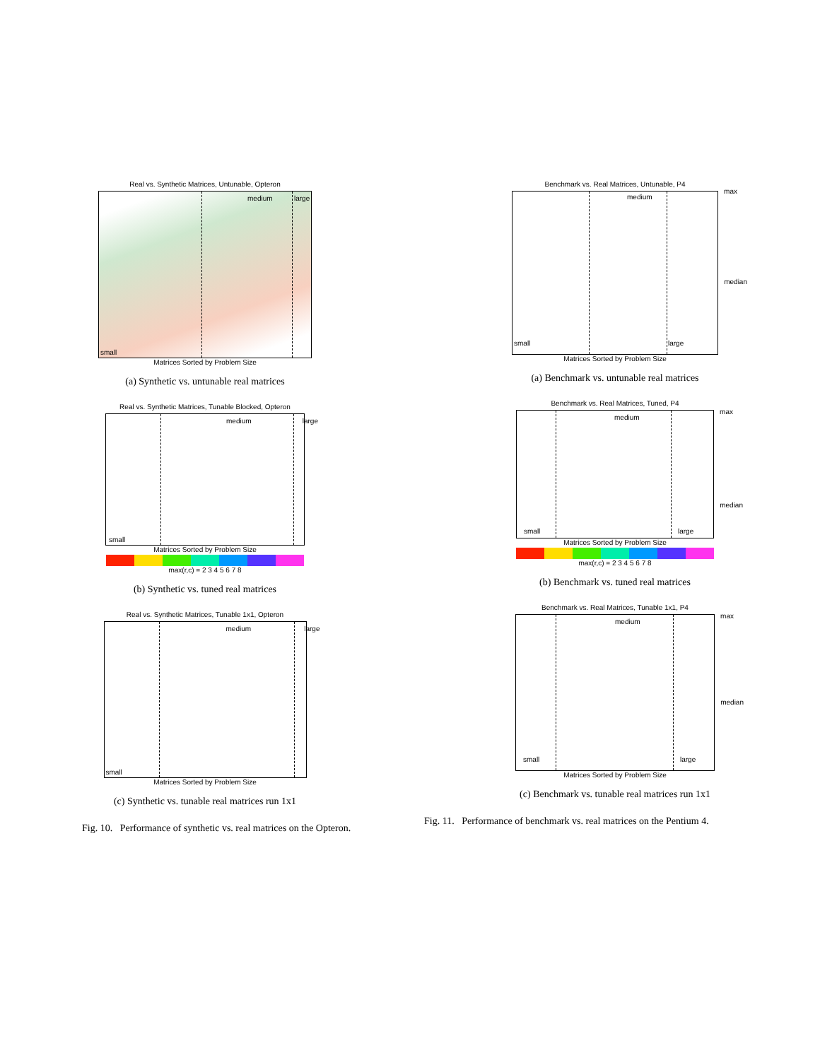Real vs. Synthetic Matrices, Untunable, Opteron
medium large
small
Matrices Sorted by Problem Size
(a) Synthetic vs. untunable real matrices
Real vs. Synthetic Matrices, Tunable Blocked, Opteron
medium large
small
Matrices Sorted by Problem Size
max(r,c) = 2 3 4 5 6 7 8
(b) Synthetic vs. tuned real matrices
Real vs. Synthetic Matrices, Tunable 1x1, Opteron
medium large
small
Matrices Sorted by Problem Size
(c) Synthetic vs. tunable real matrices run 1x1
Fig. 10. Performance of synthetic vs. real matrices on the Opteron.
Benchmark vs. Real Matrices, Untunable, P4
medium
max
median
small large
Matrices Sorted by Problem Size
(a) Benchmark vs. untunable real matrices
Benchmark vs. Real Matrices, Tuned, P4
medium
max
median
small large
Matrices Sorted by Problem Size
max(r,c) = 2 3 4 5 6 7 8
(b) Benchmark vs. tuned real matrices
Benchmark vs. Real Matrices, Tunable 1x1, P4
medium
max
median
small large
Matrices Sorted by Problem Size
(c) Benchmark vs. tunable real matrices run 1x1
Fig. 11. Performance of benchmark vs. real matrices on the Pentium 4.